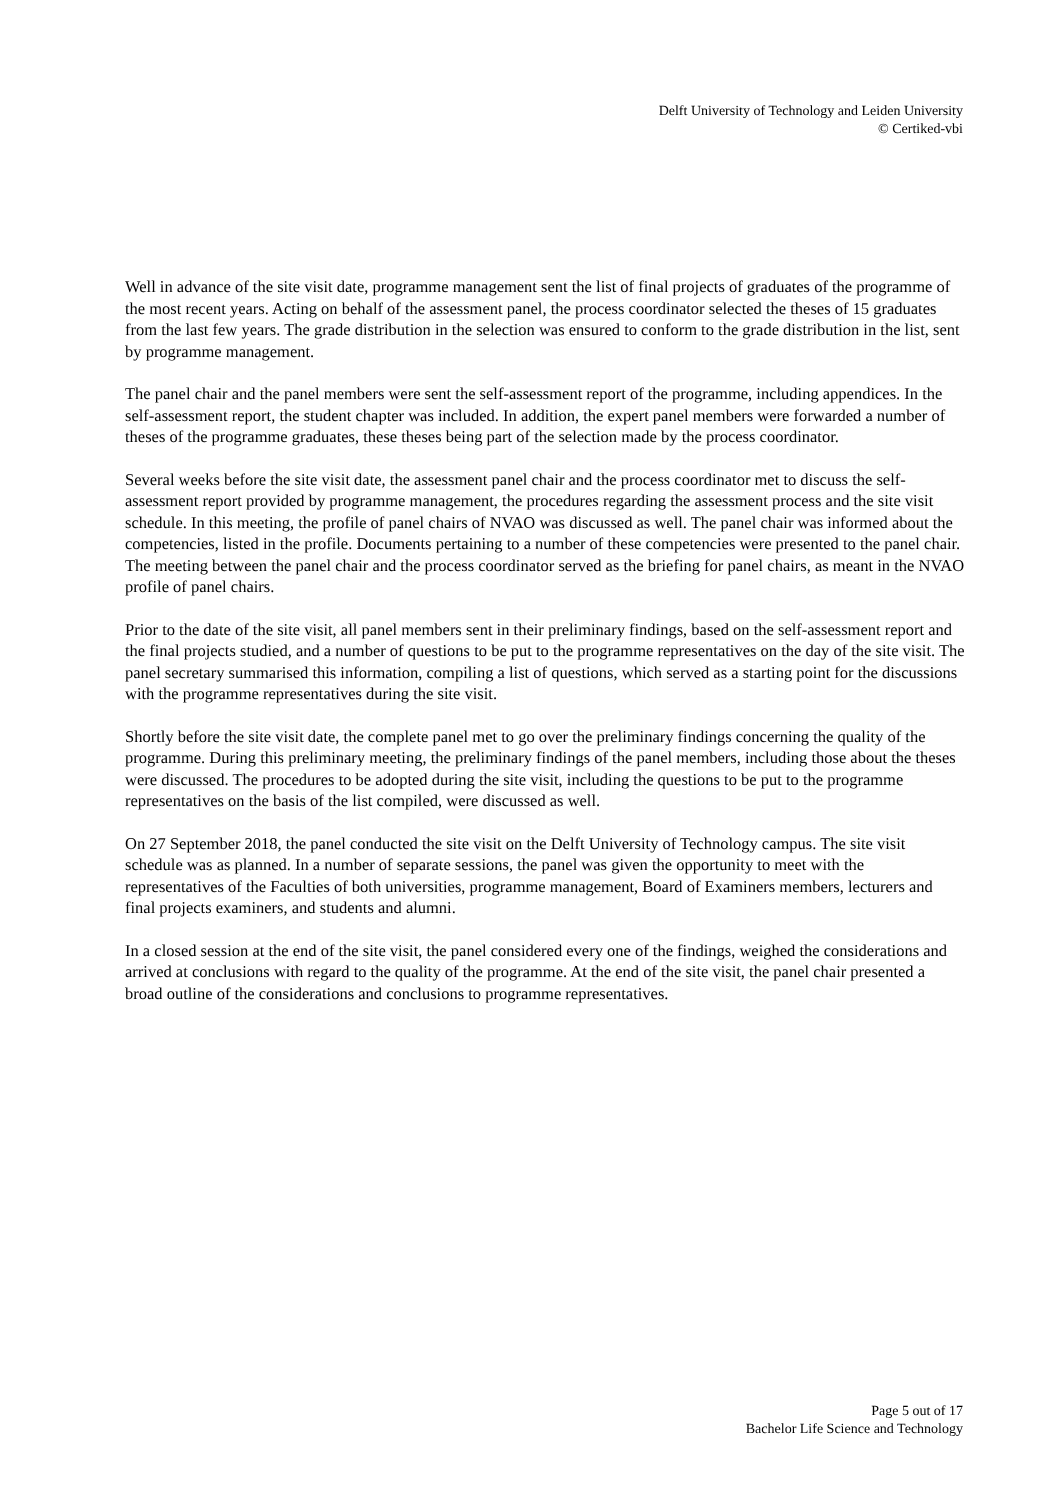Delft University of Technology and Leiden University
© Certiked-vbi
Well in advance of the site visit date, programme management sent the list of final projects of graduates of the programme of the most recent years. Acting on behalf of the assessment panel, the process coordinator selected the theses of 15 graduates from the last few years. The grade distribution in the selection was ensured to conform to the grade distribution in the list, sent by programme management.
The panel chair and the panel members were sent the self-assessment report of the programme, including appendices. In the self-assessment report, the student chapter was included. In addition, the expert panel members were forwarded a number of theses of the programme graduates, these theses being part of the selection made by the process coordinator.
Several weeks before the site visit date, the assessment panel chair and the process coordinator met to discuss the self-assessment report provided by programme management, the procedures regarding the assessment process and the site visit schedule. In this meeting, the profile of panel chairs of NVAO was discussed as well. The panel chair was informed about the competencies, listed in the profile. Documents pertaining to a number of these competencies were presented to the panel chair. The meeting between the panel chair and the process coordinator served as the briefing for panel chairs, as meant in the NVAO profile of panel chairs.
Prior to the date of the site visit, all panel members sent in their preliminary findings, based on the self-assessment report and the final projects studied, and a number of questions to be put to the programme representatives on the day of the site visit. The panel secretary summarised this information, compiling a list of questions, which served as a starting point for the discussions with the programme representatives during the site visit.
Shortly before the site visit date, the complete panel met to go over the preliminary findings concerning the quality of the programme. During this preliminary meeting, the preliminary findings of the panel members, including those about the theses were discussed. The procedures to be adopted during the site visit, including the questions to be put to the programme representatives on the basis of the list compiled, were discussed as well.
On 27 September 2018, the panel conducted the site visit on the Delft University of Technology campus. The site visit schedule was as planned. In a number of separate sessions, the panel was given the opportunity to meet with the representatives of the Faculties of both universities, programme management, Board of Examiners members, lecturers and final projects examiners, and students and alumni.
In a closed session at the end of the site visit, the panel considered every one of the findings, weighed the considerations and arrived at conclusions with regard to the quality of the programme. At the end of the site visit, the panel chair presented a broad outline of the considerations and conclusions to programme representatives.
Page 5 out of 17
Bachelor Life Science and Technology